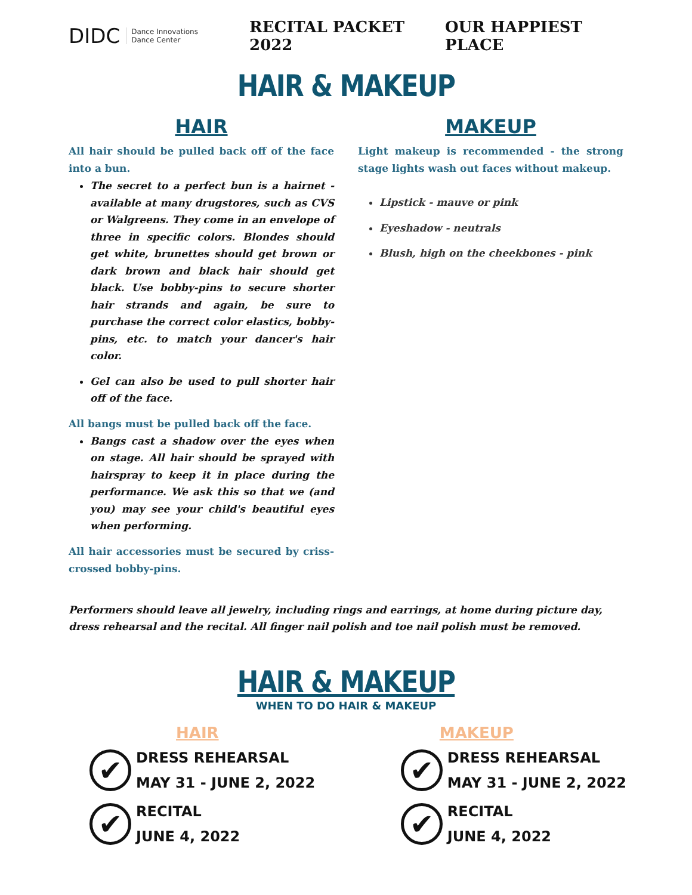DIDC Dance Innovations
Dance Center
RECITAL PACKET 2022 OUR HAPPIEST PLACE
HAIR & MAKEUP
HAIR
All hair should be pulled back off of the face into a bun.
The secret to a perfect bun is a hairnet - available at many drugstores, such as CVS or Walgreens. They come in an envelope of three in specific colors. Blondes should get white, brunettes should get brown or dark brown and black hair should get black. Use bobby-pins to secure shorter hair strands and again, be sure to purchase the correct color elastics, bobby-pins, etc. to match your dancer's hair color.
Gel can also be used to pull shorter hair off of the face.
All bangs must be pulled back off the face.
Bangs cast a shadow over the eyes when on stage. All hair should be sprayed with hairspray to keep it in place during the performance. We ask this so that we (and you) may see your child's beautiful eyes when performing.
All hair accessories must be secured by criss-crossed bobby-pins.
MAKEUP
Light makeup is recommended - the strong stage lights wash out faces without makeup.
Lipstick - mauve or pink
Eyeshadow - neutrals
Blush, high on the cheekbones - pink
Performers should leave all jewelry, including rings and earrings, at home during picture day, dress rehearsal and the recital. All finger nail polish and toe nail polish must be removed.
HAIR & MAKEUP
WHEN TO DO HAIR & MAKEUP
HAIR
✔
DRESS REHEARSAL
MAY 31 - JUNE 2, 2022
✔
RECITAL
JUNE 4, 2022
MAKEUP
✔
DRESS REHEARSAL
MAY 31 - JUNE 2, 2022
✔
RECITAL
JUNE 4, 2022